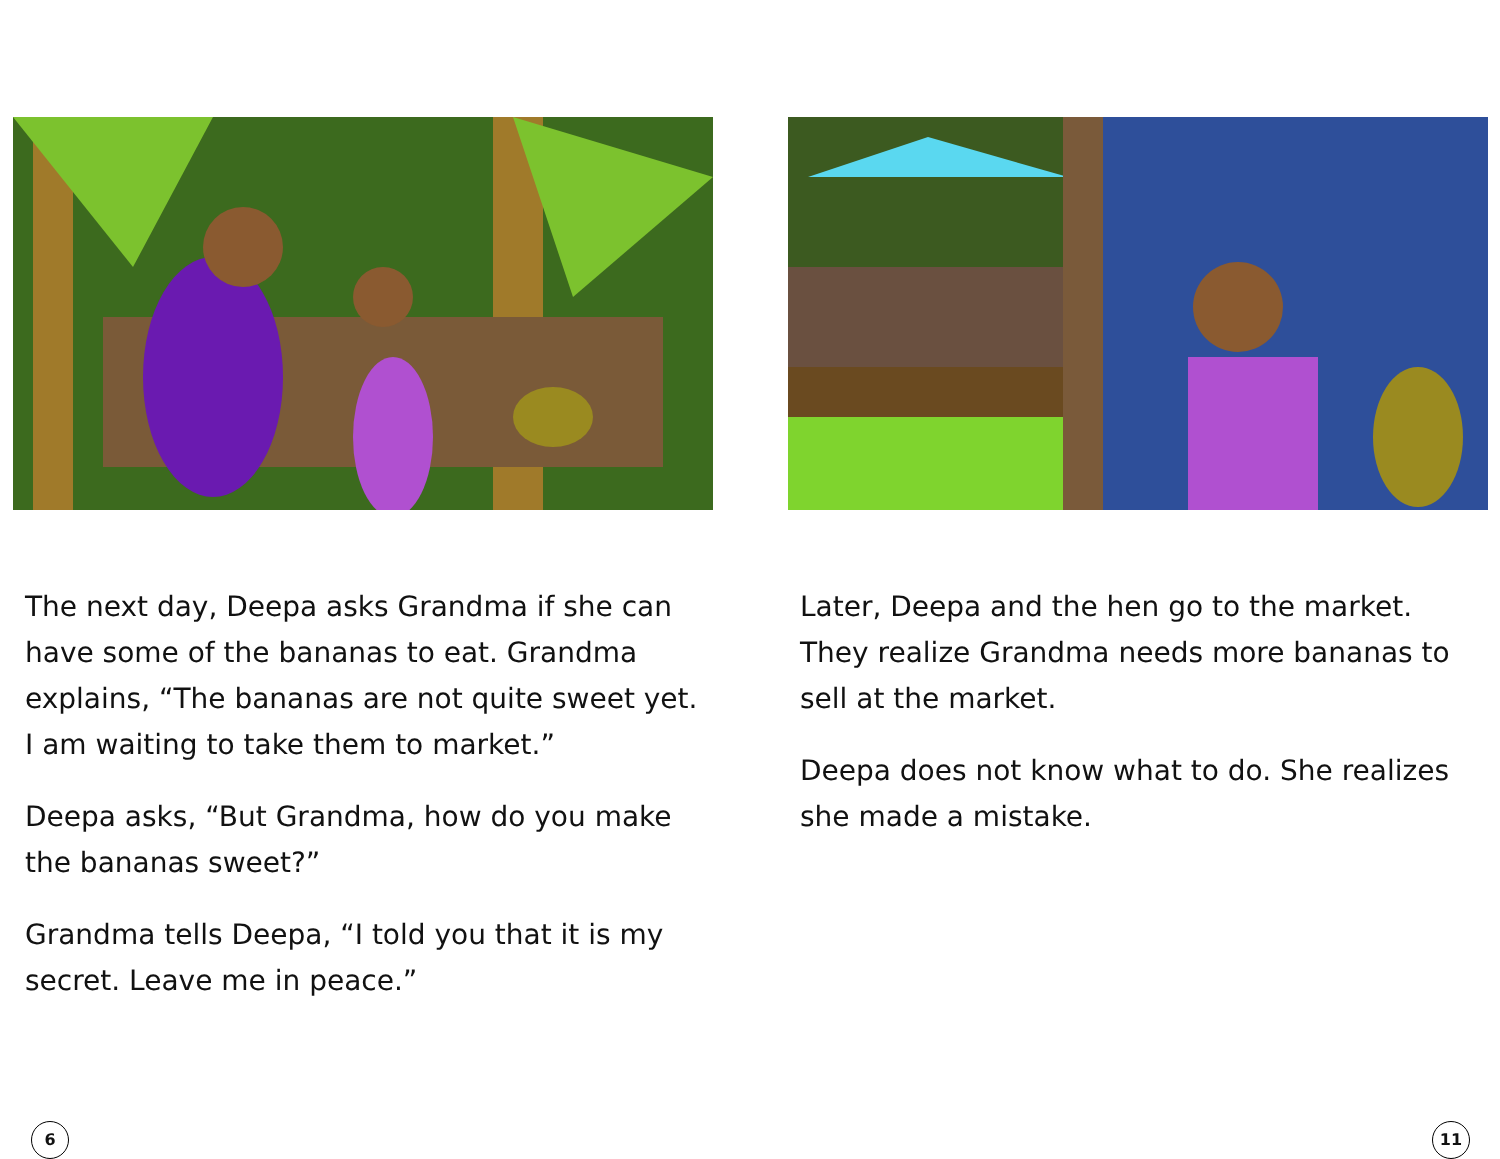The next day, Deepa asks Grandma if she can have some of the bananas to eat. Grandma explains, “The bananas are not quite sweet yet. I am waiting to take them to market.”
Deepa asks, “But Grandma, how do you make the bananas sweet?”
Grandma tells Deepa, “I told you that it is my secret. Leave me in peace.”
6
Later, Deepa and the hen go to the market. They realize Grandma needs more bananas to sell at the market.
Deepa does not know what to do. She realizes she made a mistake.
11